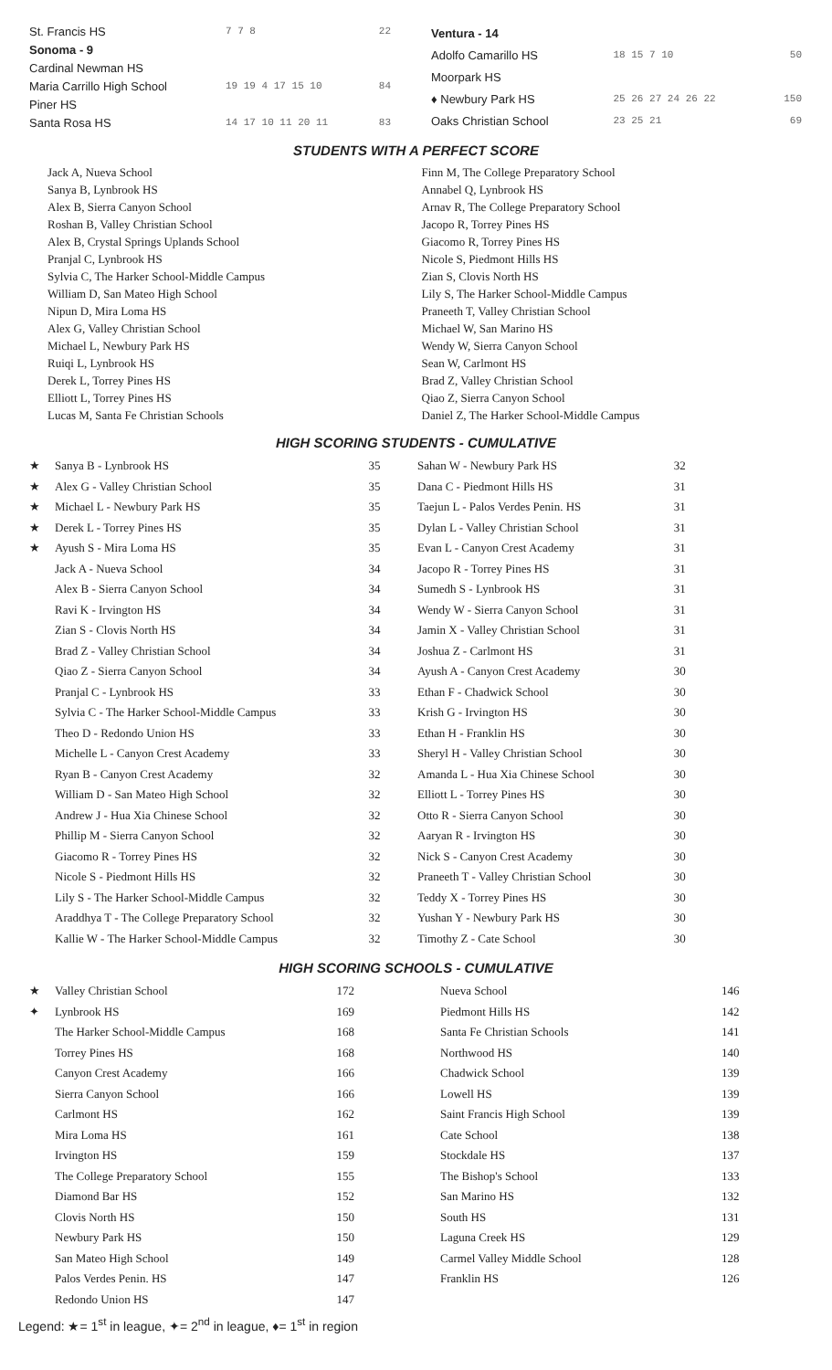| St. Francis HS | 7 7 8 | 22 |
| Sonoma - 9 | | |
| Cardinal Newman HS | | |
| Maria Carrillo High School | 19 19 4 17 15 10 | 84 |
| Piner HS | | |
| Santa Rosa HS | 14 17 10 11 20 11 | 83 |
| Ventura - 14 | | |
| Adolfo Camarillo HS | 18 15 7 10 | 50 |
| Moorpark HS | | |
| ♦ Newbury Park HS | 25 26 27 24 26 22 | 150 |
| Oaks Christian School | 23 25 21 | 69 |
STUDENTS WITH A PERFECT SCORE
Jack A, Nueva School
Sanya B, Lynbrook HS
Alex B, Sierra Canyon School
Roshan B, Valley Christian School
Alex B, Crystal Springs Uplands School
Pranjal C, Lynbrook HS
Sylvia C, The Harker School-Middle Campus
William D, San Mateo High School
Nipun D, Mira Loma HS
Alex G, Valley Christian School
Michael L, Newbury Park HS
Ruiqi L, Lynbrook HS
Derek L, Torrey Pines HS
Elliott L, Torrey Pines HS
Lucas M, Santa Fe Christian Schools
Finn M, The College Preparatory School
Annabel Q, Lynbrook HS
Arnav R, The College Preparatory School
Jacopo R, Torrey Pines HS
Giacomo R, Torrey Pines HS
Nicole S, Piedmont Hills HS
Zian S, Clovis North HS
Lily S, The Harker School-Middle Campus
Praneeth T, Valley Christian School
Michael W, San Marino HS
Wendy W, Sierra Canyon School
Sean W, Carlmont HS
Brad Z, Valley Christian School
Qiao Z, Sierra Canyon School
Daniel Z, The Harker School-Middle Campus
HIGH SCORING STUDENTS - CUMULATIVE
| ★ | Sanya B - Lynbrook HS | 35 |
| ★ | Alex G - Valley Christian School | 35 |
| ★ | Michael L - Newbury Park HS | 35 |
| ★ | Derek L - Torrey Pines HS | 35 |
| ★ | Ayush S - Mira Loma HS | 35 |
| | Jack A - Nueva School | 34 |
| | Alex B - Sierra Canyon School | 34 |
| | Ravi K - Irvington HS | 34 |
| | Zian S - Clovis North HS | 34 |
| | Brad Z - Valley Christian School | 34 |
| | Qiao Z - Sierra Canyon School | 34 |
| | Pranjal C - Lynbrook HS | 33 |
| | Sylvia C - The Harker School-Middle Campus | 33 |
| | Theo D - Redondo Union HS | 33 |
| | Michelle L - Canyon Crest Academy | 33 |
| | Ryan B - Canyon Crest Academy | 32 |
| | William D - San Mateo High School | 32 |
| | Andrew J - Hua Xia Chinese School | 32 |
| | Phillip M - Sierra Canyon School | 32 |
| | Giacomo R - Torrey Pines HS | 32 |
| | Nicole S - Piedmont Hills HS | 32 |
| | Lily S - The Harker School-Middle Campus | 32 |
| | Araddhya T - The College Preparatory School | 32 |
| | Kallie W - The Harker School-Middle Campus | 32 |
| Sahan W - Newbury Park HS | 32 |
| Dana C - Piedmont Hills HS | 31 |
| Taejun L - Palos Verdes Penin. HS | 31 |
| Dylan L - Valley Christian School | 31 |
| Evan L - Canyon Crest Academy | 31 |
| Jacopo R - Torrey Pines HS | 31 |
| Sumedh S - Lynbrook HS | 31 |
| Wendy W - Sierra Canyon School | 31 |
| Jamin X - Valley Christian School | 31 |
| Joshua Z - Carlmont HS | 31 |
| Ayush A - Canyon Crest Academy | 30 |
| Ethan F - Chadwick School | 30 |
| Krish G - Irvington HS | 30 |
| Ethan H - Franklin HS | 30 |
| Sheryl H - Valley Christian School | 30 |
| Amanda L - Hua Xia Chinese School | 30 |
| Elliott L - Torrey Pines HS | 30 |
| Otto R - Sierra Canyon School | 30 |
| Aaryan R - Irvington HS | 30 |
| Nick S - Canyon Crest Academy | 30 |
| Praneeth T - Valley Christian School | 30 |
| Teddy X - Torrey Pines HS | 30 |
| Yushan Y - Newbury Park HS | 30 |
| Timothy Z - Cate School | 30 |
HIGH SCORING SCHOOLS - CUMULATIVE
| ★ | Valley Christian School | 172 |
| ✦ | Lynbrook HS | 169 |
| | The Harker School-Middle Campus | 168 |
| | Torrey Pines HS | 168 |
| | Canyon Crest Academy | 166 |
| | Sierra Canyon School | 166 |
| | Carlmont HS | 162 |
| | Mira Loma HS | 161 |
| | Irvington HS | 159 |
| | The College Preparatory School | 155 |
| | Diamond Bar HS | 152 |
| | Clovis North HS | 150 |
| | Newbury Park HS | 150 |
| | San Mateo High School | 149 |
| | Palos Verdes Penin. HS | 147 |
| | Redondo Union HS | 147 |
| Nueva School | 146 |
| Piedmont Hills HS | 142 |
| Santa Fe Christian Schools | 141 |
| Northwood HS | 140 |
| Chadwick School | 139 |
| Lowell HS | 139 |
| Saint Francis High School | 139 |
| Cate School | 138 |
| Stockdale HS | 137 |
| The Bishop's School | 133 |
| San Marino HS | 132 |
| South HS | 131 |
| Laguna Creek HS | 129 |
| Carmel Valley Middle School | 128 |
| Franklin HS | 126 |
Legend: ★= 1<sup>st</sup> in league, ✦= 2<sup>nd</sup> in league, ♦= 1<sup>st</sup> in region